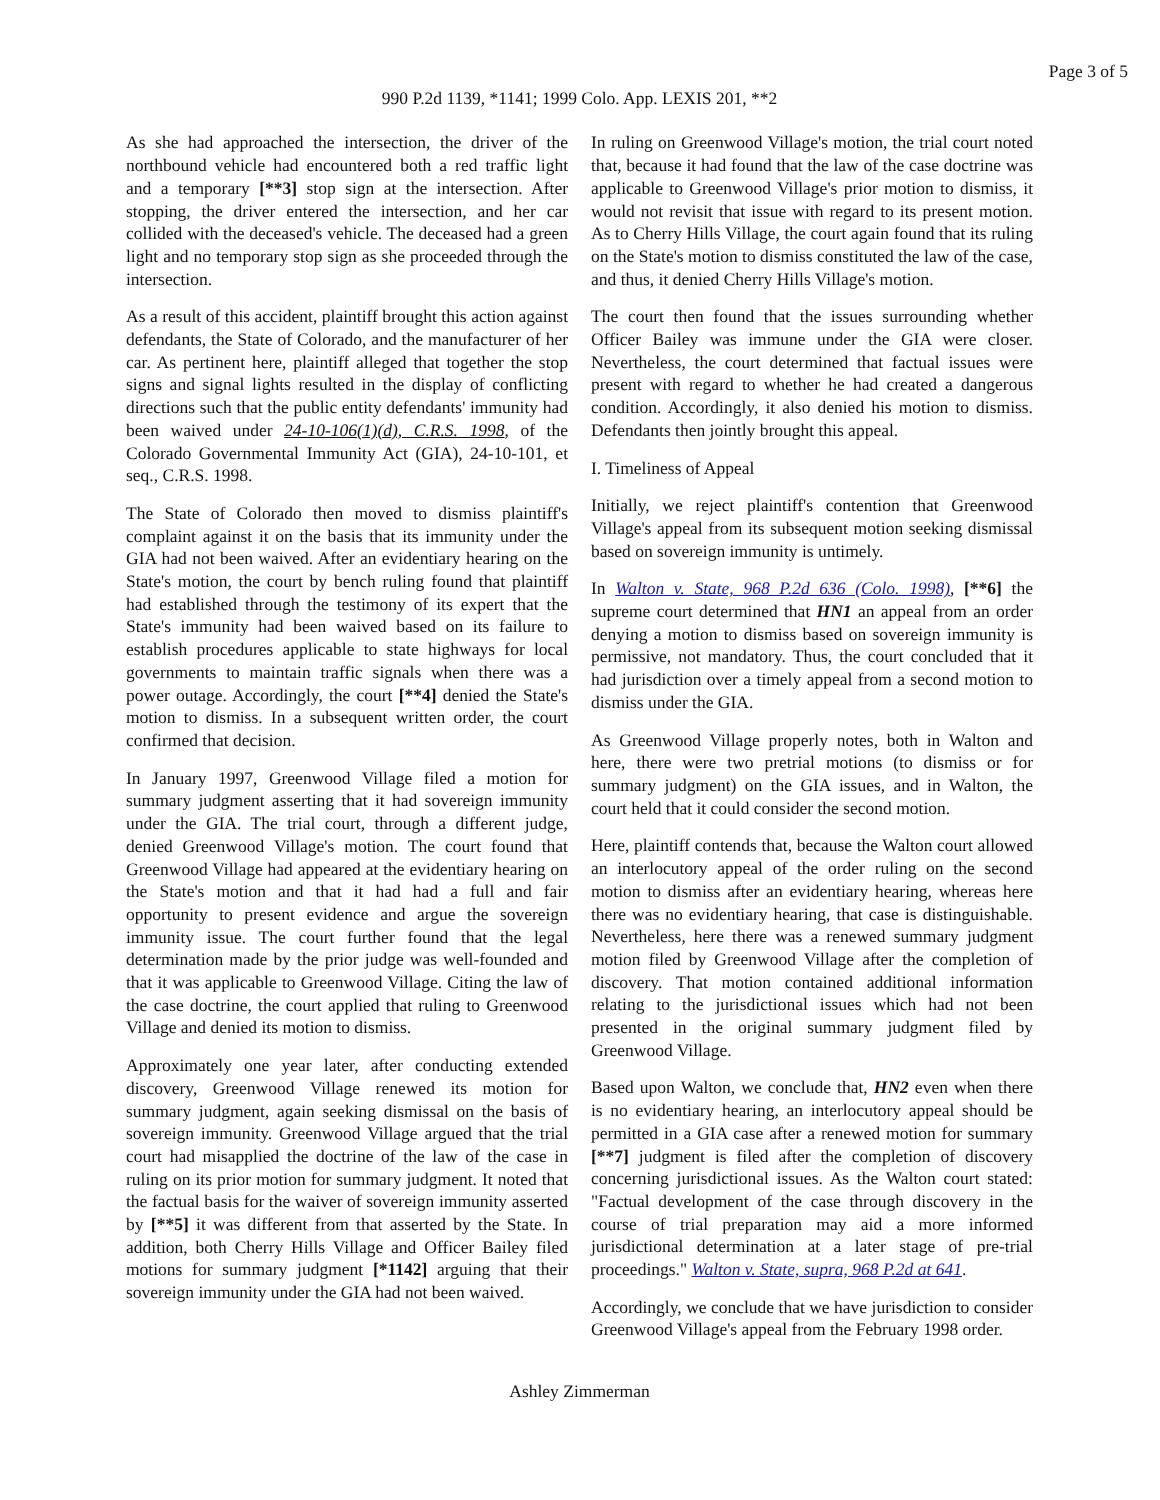Page 3 of 5
990 P.2d 1139, *1141; 1999 Colo. App. LEXIS 201, **2
As she had approached the intersection, the driver of the northbound vehicle had encountered both a red traffic light and a temporary [**3] stop sign at the intersection. After stopping, the driver entered the intersection, and her car collided with the deceased's vehicle. The deceased had a green light and no temporary stop sign as she proceeded through the intersection.
As a result of this accident, plaintiff brought this action against defendants, the State of Colorado, and the manufacturer of her car. As pertinent here, plaintiff alleged that together the stop signs and signal lights resulted in the display of conflicting directions such that the public entity defendants' immunity had been waived under 24-10-106(1)(d), C.R.S. 1998, of the Colorado Governmental Immunity Act (GIA), 24-10-101, et seq., C.R.S. 1998.
The State of Colorado then moved to dismiss plaintiff's complaint against it on the basis that its immunity under the GIA had not been waived. After an evidentiary hearing on the State's motion, the court by bench ruling found that plaintiff had established through the testimony of its expert that the State's immunity had been waived based on its failure to establish procedures applicable to state highways for local governments to maintain traffic signals when there was a power outage. Accordingly, the court [**4] denied the State's motion to dismiss. In a subsequent written order, the court confirmed that decision.
In January 1997, Greenwood Village filed a motion for summary judgment asserting that it had sovereign immunity under the GIA. The trial court, through a different judge, denied Greenwood Village's motion. The court found that Greenwood Village had appeared at the evidentiary hearing on the State's motion and that it had had a full and fair opportunity to present evidence and argue the sovereign immunity issue. The court further found that the legal determination made by the prior judge was well-founded and that it was applicable to Greenwood Village. Citing the law of the case doctrine, the court applied that ruling to Greenwood Village and denied its motion to dismiss.
Approximately one year later, after conducting extended discovery, Greenwood Village renewed its motion for summary judgment, again seeking dismissal on the basis of sovereign immunity. Greenwood Village argued that the trial court had misapplied the doctrine of the law of the case in ruling on its prior motion for summary judgment. It noted that the factual basis for the waiver of sovereign immunity asserted by [**5] it was different from that asserted by the State. In addition, both Cherry Hills Village and Officer Bailey filed motions for summary judgment [*1142] arguing that their sovereign immunity under the GIA had not been waived.
In ruling on Greenwood Village's motion, the trial court noted that, because it had found that the law of the case doctrine was applicable to Greenwood Village's prior motion to dismiss, it would not revisit that issue with regard to its present motion. As to Cherry Hills Village, the court again found that its ruling on the State's motion to dismiss constituted the law of the case, and thus, it denied Cherry Hills Village's motion.
The court then found that the issues surrounding whether Officer Bailey was immune under the GIA were closer. Nevertheless, the court determined that factual issues were present with regard to whether he had created a dangerous condition. Accordingly, it also denied his motion to dismiss. Defendants then jointly brought this appeal.
I. Timeliness of Appeal
Initially, we reject plaintiff's contention that Greenwood Village's appeal from its subsequent motion seeking dismissal based on sovereign immunity is untimely.
In Walton v. State, 968 P.2d 636 (Colo. 1998), [**6] the supreme court determined that HN1 an appeal from an order denying a motion to dismiss based on sovereign immunity is permissive, not mandatory. Thus, the court concluded that it had jurisdiction over a timely appeal from a second motion to dismiss under the GIA.
As Greenwood Village properly notes, both in Walton and here, there were two pretrial motions (to dismiss or for summary judgment) on the GIA issues, and in Walton, the court held that it could consider the second motion.
Here, plaintiff contends that, because the Walton court allowed an interlocutory appeal of the order ruling on the second motion to dismiss after an evidentiary hearing, whereas here there was no evidentiary hearing, that case is distinguishable. Nevertheless, here there was a renewed summary judgment motion filed by Greenwood Village after the completion of discovery. That motion contained additional information relating to the jurisdictional issues which had not been presented in the original summary judgment filed by Greenwood Village.
Based upon Walton, we conclude that, HN2 even when there is no evidentiary hearing, an interlocutory appeal should be permitted in a GIA case after a renewed motion for summary [**7] judgment is filed after the completion of discovery concerning jurisdictional issues. As the Walton court stated: "Factual development of the case through discovery in the course of trial preparation may aid a more informed jurisdictional determination at a later stage of pre-trial proceedings." Walton v. State, supra, 968 P.2d at 641.
Accordingly, we conclude that we have jurisdiction to consider Greenwood Village's appeal from the February 1998 order.
Ashley Zimmerman